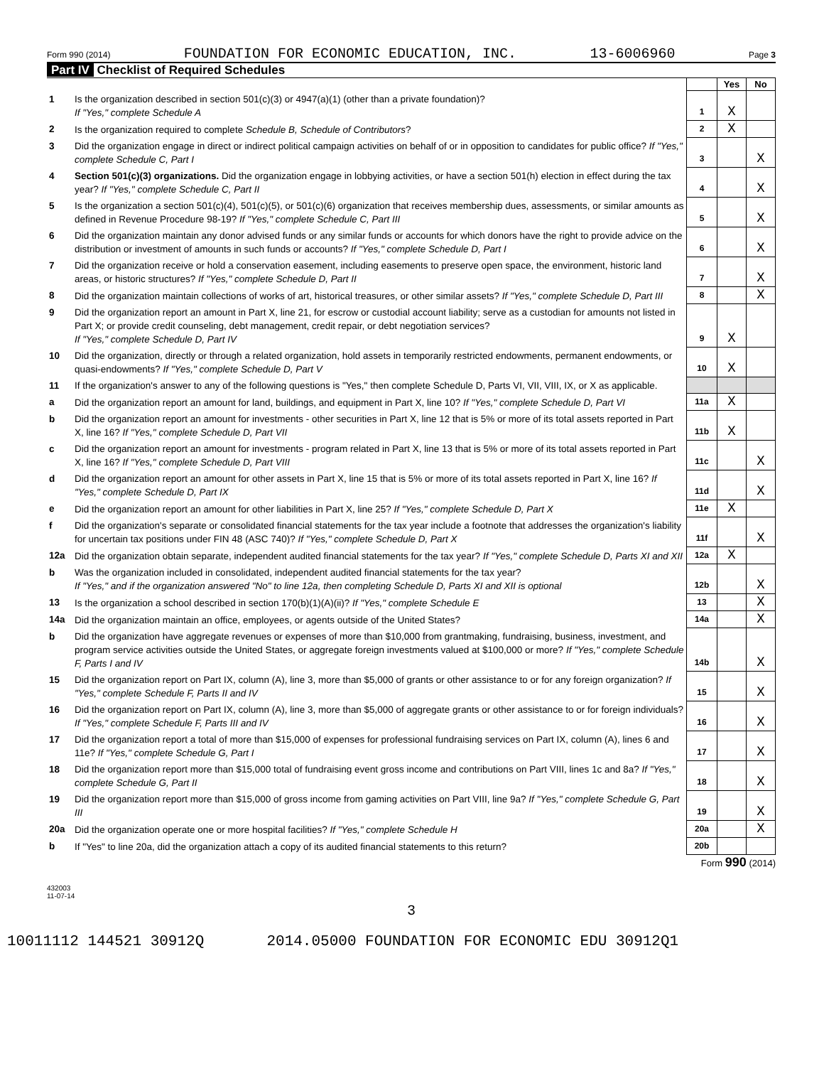Form 990 (2014) FOUNDATION FOR ECONOMIC EDUCATION, INC. 13-6006960 Page 3
Part IV Checklist of Required Schedules
| | | | Yes | No |
| 1 | Is the organization described in section 501(c)(3) or 4947(a)(1) (other than a private foundation)? If "Yes," complete Schedule A | 1 | X | |
| 2 | Is the organization required to complete Schedule B, Schedule of Contributors ? | 2 | X | |
| 3 | Did the organization engage in direct or indirect political campaign activities on behalf of or in opposition to candidates for public office? If "Yes," complete Schedule C, Part I | 3 | | X |
| 4 | Section 501(c)(3) organizations. Did the organization engage in lobbying activities, or have a section 501(h) election in effect during the tax year? If "Yes," complete Schedule C, Part II | 4 | | X |
| 5 | Is the organization a section 501(c)(4), 501(c)(5), or 501(c)(6) organization that receives membership dues, assessments, or similar amounts as defined in Revenue Procedure 98-19? If "Yes," complete Schedule C, Part III | 5 | | X |
| 6 | Did the organization maintain any donor advised funds or any similar funds or accounts for which donors have the right to provide advice on the distribution or investment of amounts in such funds or accounts? If "Yes," complete Schedule D, Part I | 6 | | X |
| 7 | Did the organization receive or hold a conservation easement, including easements to preserve open space, the environment, historic land areas, or historic structures? If "Yes," complete Schedule D, Part II | 7 | | X |
| 8 | Did the organization maintain collections of works of art, historical treasures, or other similar assets? If "Yes," complete Schedule D, Part III | 8 | | X |
| 9 | Did the organization report an amount in Part X, line 21, for escrow or custodial account liability; serve as a custodian for amounts not listed in Part X; or provide credit counseling, debt management, credit repair, or debt negotiation services? If "Yes," complete Schedule D, Part IV | 9 | X | |
| 10 | Did the organization, directly or through a related organization, hold assets in temporarily restricted endowments, permanent endowments, or quasi-endowments? If "Yes," complete Schedule D, Part V | 10 | X | |
| 11 | If the organization's answer to any of the following questions is "Yes," then complete Schedule D, Parts VI, VII, VIII, IX, or X as applicable. | | | |
| a | Did the organization report an amount for land, buildings, and equipment in Part X, line 10? If "Yes," complete Schedule D, Part VI | 11a | X | |
| b | Did the organization report an amount for investments - other securities in Part X, line 12 that is 5% or more of its total assets reported in Part X, line 16? If "Yes," complete Schedule D, Part VII | 11b | X | |
| c | Did the organization report an amount for investments - program related in Part X, line 13 that is 5% or more of its total assets reported in Part X, line 16? If "Yes," complete Schedule D, Part VIII | 11c | | X |
| d | Did the organization report an amount for other assets in Part X, line 15 that is 5% or more of its total assets reported in Part X, line 16? If "Yes," complete Schedule D, Part IX | 11d | | X |
| e | Did the organization report an amount for other liabilities in Part X, line 25? If "Yes," complete Schedule D, Part X | 11e | X | |
| f | Did the organization's separate or consolidated financial statements for the tax year include a footnote that addresses the organization's liability for uncertain tax positions under FIN 48 (ASC 740)? If "Yes," complete Schedule D, Part X | 11f | | X |
| 12a | Did the organization obtain separate, independent audited financial statements for the tax year? If "Yes," complete Schedule D, Parts XI and XII | 12a | X | |
| b | Was the organization included in consolidated, independent audited financial statements for the tax year? If "Yes," and if the organization answered "No" to line 12a, then completing Schedule D, Parts XI and XII is optional | 12b | | X |
| 13 | Is the organization a school described in section 170(b)(1)(A)(ii)? If "Yes," complete Schedule E | 13 | | X |
| 14a | Did the organization maintain an office, employees, or agents outside of the United States? | 14a | | X |
| b | Did the organization have aggregate revenues or expenses of more than $10,000 from grantmaking, fundraising, business, investment, and program service activities outside the United States, or aggregate foreign investments valued at $100,000 or more? If "Yes," complete Schedule F, Parts I and IV | 14b | | X |
| 15 | Did the organization report on Part IX, column (A), line 3, more than $5,000 of grants or other assistance to or for any foreign organization? If "Yes," complete Schedule F, Parts II and IV | 15 | | X |
| 16 | Did the organization report on Part IX, column (A), line 3, more than $5,000 of aggregate grants or other assistance to or for foreign individuals? If "Yes," complete Schedule F, Parts III and IV | 16 | | X |
| 17 | Did the organization report a total of more than $15,000 of expenses for professional fundraising services on Part IX, column (A), lines 6 and 11e? If "Yes," complete Schedule G, Part I | 17 | | X |
| 18 | Did the organization report more than $15,000 total of fundraising event gross income and contributions on Part VIII, lines 1c and 8a? If "Yes," complete Schedule G, Part II | 18 | | X |
| 19 | Did the organization report more than $15,000 of gross income from gaming activities on Part VIII, line 9a? If "Yes," complete Schedule G, Part III | 19 | | X |
| 20a | Did the organization operate one or more hospital facilities? If "Yes," complete Schedule H | 20a | | X |
| b | If "Yes" to line 20a, did the organization attach a copy of its audited financial statements to this return? | 20b | | |
Form 990 (2014)
432003
11-07-14
3
10011112 144521 30912Q 2014.05000 FOUNDATION FOR ECONOMIC EDU 30912Q1